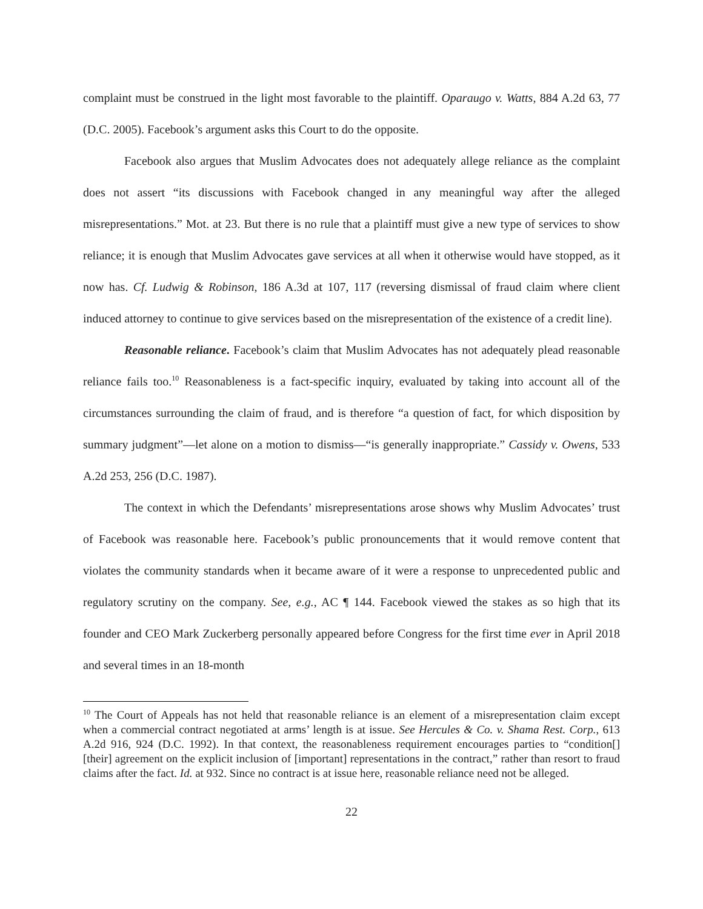complaint must be construed in the light most favorable to the plaintiff. Oparaugo v. Watts, 884 A.2d 63, 77 (D.C. 2005). Facebook’s argument asks this Court to do the opposite.
Facebook also argues that Muslim Advocates does not adequately allege reliance as the complaint does not assert “its discussions with Facebook changed in any meaningful way after the alleged misrepresentations.” Mot. at 23. But there is no rule that a plaintiff must give a new type of services to show reliance; it is enough that Muslim Advocates gave services at all when it otherwise would have stopped, as it now has. Cf. Ludwig & Robinson, 186 A.3d at 107, 117 (reversing dismissal of fraud claim where client induced attorney to continue to give services based on the misrepresentation of the existence of a credit line).
Reasonable reliance. Facebook’s claim that Muslim Advocates has not adequately plead reasonable reliance fails too.<sup>10</sup> Reasonableness is a fact-specific inquiry, evaluated by taking into account all of the circumstances surrounding the claim of fraud, and is therefore “a question of fact, for which disposition by summary judgment”—let alone on a motion to dismiss—“is generally inappropriate.” Cassidy v. Owens, 533 A.2d 253, 256 (D.C. 1987).
The context in which the Defendants’ misrepresentations arose shows why Muslim Advocates’ trust of Facebook was reasonable here. Facebook’s public pronouncements that it would remove content that violates the community standards when it became aware of it were a response to unprecedented public and regulatory scrutiny on the company. See, e.g., AC ¶ 144. Facebook viewed the stakes as so high that its founder and CEO Mark Zuckerberg personally appeared before Congress for the first time ever in April 2018 and several times in an 18-month
<sup>10</sup> The Court of Appeals has not held that reasonable reliance is an element of a misrepresentation claim except when a commercial contract negotiated at arms’ length is at issue. See Hercules & Co. v. Shama Rest. Corp., 613 A.2d 916, 924 (D.C. 1992). In that context, the reasonableness requirement encourages parties to “condition[] [their] agreement on the explicit inclusion of [important] representations in the contract,” rather than resort to fraud claims after the fact. Id. at 932. Since no contract is at issue here, reasonable reliance need not be alleged.
22